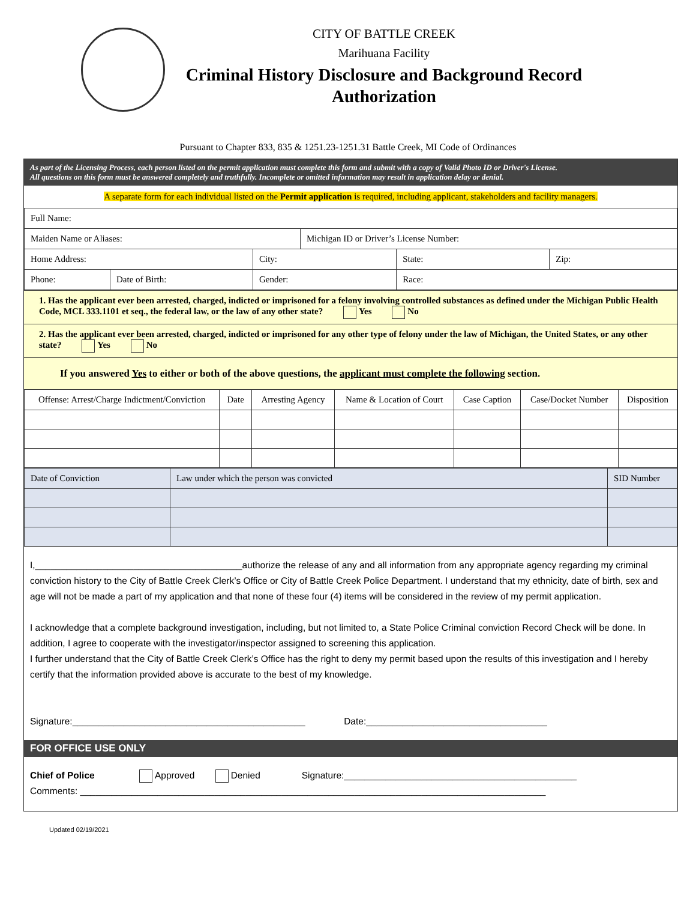CITY OF BATTLE CREEK
Marihuana Facility
Criminal History Disclosure and Background Record
Authorization
Pursuant to Chapter 833, 835 & 1251.23-1251.31 Battle Creek, MI Code of Ordinances
As part of the Licensing Process, each person listed on the permit application must complete this form and submit with a copy of Valid Photo ID or Driver's License.
All questions on this form must be answered completely and truthfully. Incomplete or omitted information may result in application delay or denial.
A separate form for each individual listed on the Permit application is required, including applicant, stakeholders and facility managers.
| Full Name: | | | | | |
| Maiden Name or Aliases: | | | Michigan ID or Driver’s License Number: | | |
| Home Address: | | City: | | State: | Zip: |
| Phone: | Date of Birth: | Gender: | | Race: | |
1. Has the applicant ever been arrested, charged, indicted or imprisoned for a felony involving controlled substances as defined under the Michigan Public Health Code, MCL 333.1101 et seq., the federal law, or the law of any other state? Yes No
2. Has the applicant ever been arrested, charged, indicted or imprisoned for any other type of felony under the law of Michigan, the United States, or any other state? Yes No
If you answered Yes to either or both of the above questions, the applicant must complete the following section.
| Offense: Arrest/Charge Indictment/Conviction | Date | Arresting Agency | Name & Location of Court | Case Caption | Case/Docket Number | Disposition |
| --- | --- | --- | --- | --- | --- | --- |
| Date of Conviction | Law under which the person was convicted | SID Number |
I,________________________________________authorize the release of any and all information from any appropriate agency regarding my criminal conviction history to the City of Battle Creek Clerk’s Office or City of Battle Creek Police Department. I understand that my ethnicity, date of birth, sex and age will not be made a part of my application and that none of these four (4) items will be considered in the review of my permit application.
I acknowledge that a complete background investigation, including, but not limited to, a State Police Criminal conviction Record Check will be done. In addition, I agree to cooperate with the investigator/inspector assigned to screening this application.
I further understand that the City of Battle Creek Clerk’s Office has the right to deny my permit based upon the results of this investigation and I hereby certify that the information provided above is accurate to the best of my knowledge.
Signature:_____________________________________________ Date:___________________________________
FOR OFFICE USE ONLY
Chief of Police Approved Denied Signature:_____________________________________________
Comments: __________________________________________________________________________________________
Updated 02/19/2021